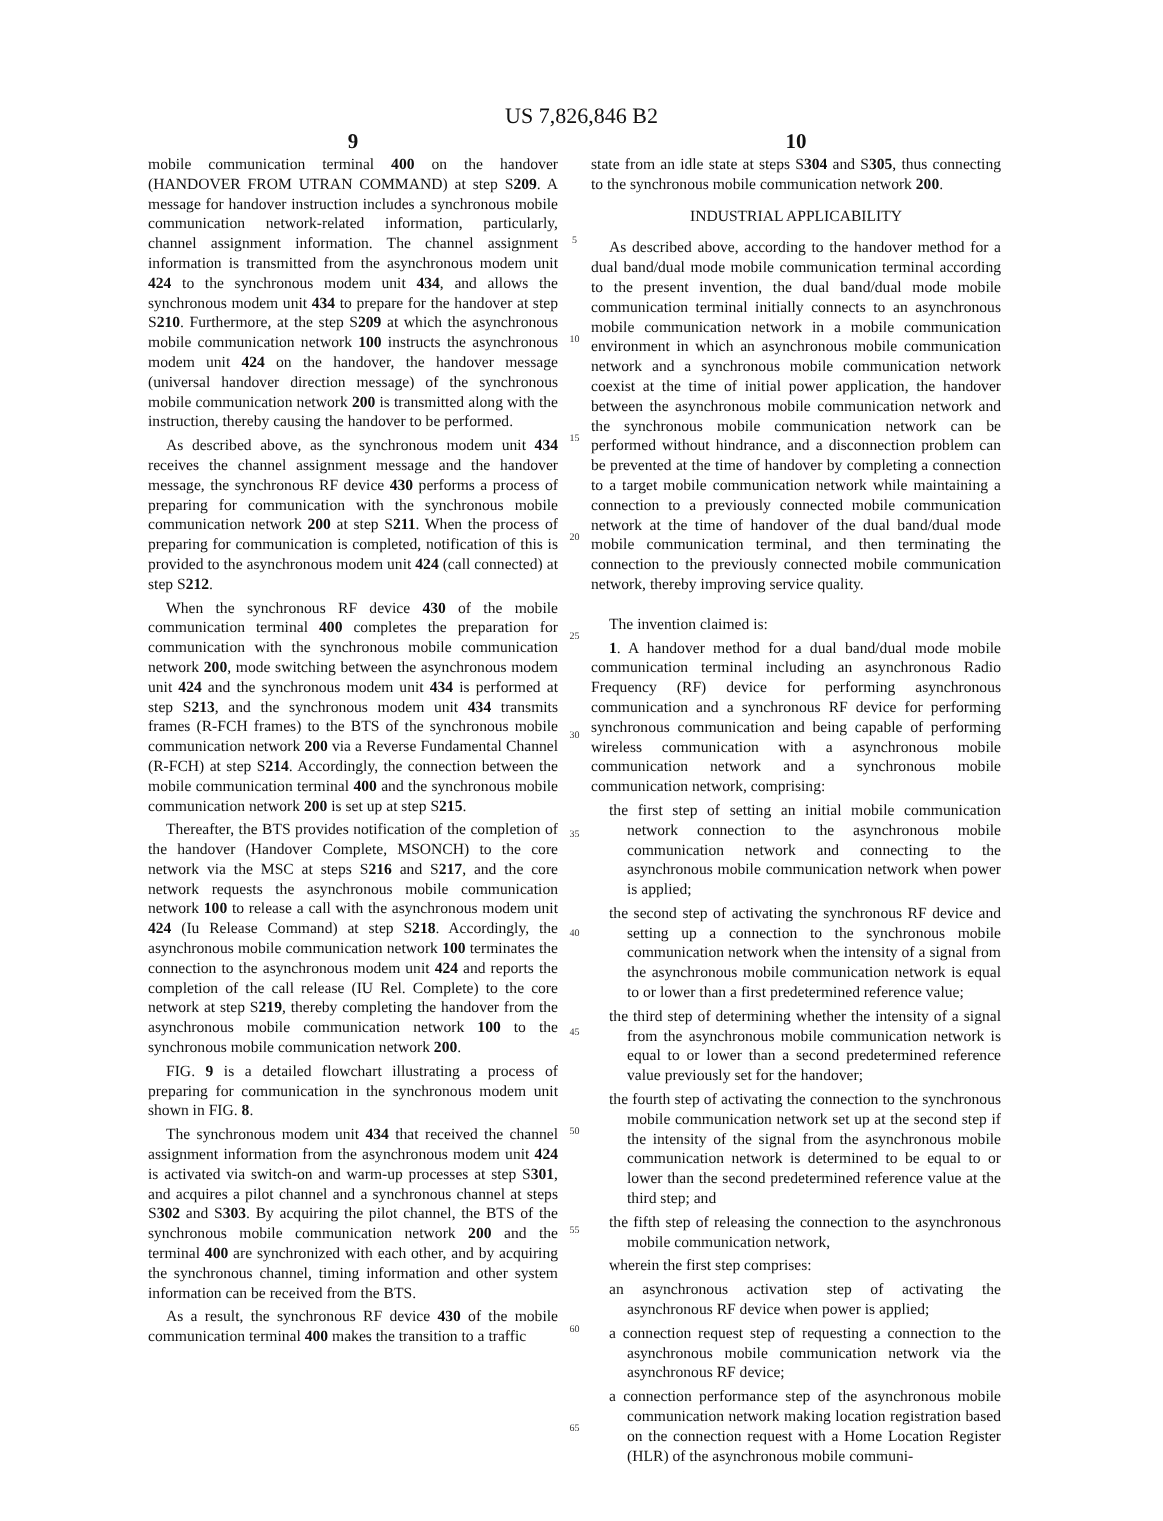US 7,826,846 B2
9 10
mobile communication terminal 400 on the handover (HANDOVER FROM UTRAN COMMAND) at step S209. A message for handover instruction includes a synchronous mobile communication network-related information, particularly, channel assignment information. The channel assignment information is transmitted from the asynchronous modem unit 424 to the synchronous modem unit 434, and allows the synchronous modem unit 434 to prepare for the handover at step S210. Furthermore, at the step S209 at which the asynchronous mobile communication network 100 instructs the asynchronous modem unit 424 on the handover, the handover message (universal handover direction message) of the synchronous mobile communication network 200 is transmitted along with the instruction, thereby causing the handover to be performed.
As described above, as the synchronous modem unit 434 receives the channel assignment message and the handover message, the synchronous RF device 430 performs a process of preparing for communication with the synchronous mobile communication network 200 at step S211. When the process of preparing for communication is completed, notification of this is provided to the asynchronous modem unit 424 (call connected) at step S212.
When the synchronous RF device 430 of the mobile communication terminal 400 completes the preparation for communication with the synchronous mobile communication network 200, mode switching between the asynchronous modem unit 424 and the synchronous modem unit 434 is performed at step S213, and the synchronous modem unit 434 transmits frames (R-FCH frames) to the BTS of the synchronous mobile communication network 200 via a Reverse Fundamental Channel (R-FCH) at step S214. Accordingly, the connection between the mobile communication terminal 400 and the synchronous mobile communication network 200 is set up at step S215.
Thereafter, the BTS provides notification of the completion of the handover (Handover Complete, MSONCH) to the core network via the MSC at steps S216 and S217, and the core network requests the asynchronous mobile communication network 100 to release a call with the asynchronous modem unit 424 (Iu Release Command) at step S218. Accordingly, the asynchronous mobile communication network 100 terminates the connection to the asynchronous modem unit 424 and reports the completion of the call release (IU Rel. Complete) to the core network at step S219, thereby completing the handover from the asynchronous mobile communication network 100 to the synchronous mobile communication network 200.
FIG. 9 is a detailed flowchart illustrating a process of preparing for communication in the synchronous modem unit shown in FIG. 8.
The synchronous modem unit 434 that received the channel assignment information from the asynchronous modem unit 424 is activated via switch-on and warm-up processes at step S301, and acquires a pilot channel and a synchronous channel at steps S302 and S303. By acquiring the pilot channel, the BTS of the synchronous mobile communication network 200 and the terminal 400 are synchronized with each other, and by acquiring the synchronous channel, timing information and other system information can be received from the BTS.
As a result, the synchronous RF device 430 of the mobile communication terminal 400 makes the transition to a traffic
5
10
15
20
25
30
35
40
45
50
55
60
65
state from an idle state at steps S304 and S305, thus connecting to the synchronous mobile communication network 200.
INDUSTRIAL APPLICABILITY
As described above, according to the handover method for a dual band/dual mode mobile communication terminal according to the present invention, the dual band/dual mode mobile communication terminal initially connects to an asynchronous mobile communication network in a mobile communication environment in which an asynchronous mobile communication network and a synchronous mobile communication network coexist at the time of initial power application, the handover between the asynchronous mobile communication network and the synchronous mobile communication network can be performed without hindrance, and a disconnection problem can be prevented at the time of handover by completing a connection to a target mobile communication network while maintaining a connection to a previously connected mobile communication network at the time of handover of the dual band/dual mode mobile communication terminal, and then terminating the connection to the previously connected mobile communication network, thereby improving service quality.
The invention claimed is:
1. A handover method for a dual band/dual mode mobile communication terminal including an asynchronous Radio Frequency (RF) device for performing asynchronous communication and a synchronous RF device for performing synchronous communication and being capable of performing wireless communication with a asynchronous mobile communication network and a synchronous mobile communication network, comprising:
the first step of setting an initial mobile communication network connection to the asynchronous mobile communication network and connecting to the asynchronous mobile communication network when power is applied;
the second step of activating the synchronous RF device and setting up a connection to the synchronous mobile communication network when the intensity of a signal from the asynchronous mobile communication network is equal to or lower than a first predetermined reference value;
the third step of determining whether the intensity of a signal from the asynchronous mobile communication network is equal to or lower than a second predetermined reference value previously set for the handover;
the fourth step of activating the connection to the synchronous mobile communication network set up at the second step if the intensity of the signal from the asynchronous mobile communication network is determined to be equal to or lower than the second predetermined reference value at the third step; and
the fifth step of releasing the connection to the asynchronous mobile communication network,
wherein the first step comprises:
an asynchronous activation step of activating the asynchronous RF device when power is applied;
a connection request step of requesting a connection to the asynchronous mobile communication network via the asynchronous RF device;
a connection performance step of the asynchronous mobile communication network making location registration based on the connection request with a Home Location Register (HLR) of the asynchronous mobile communi-